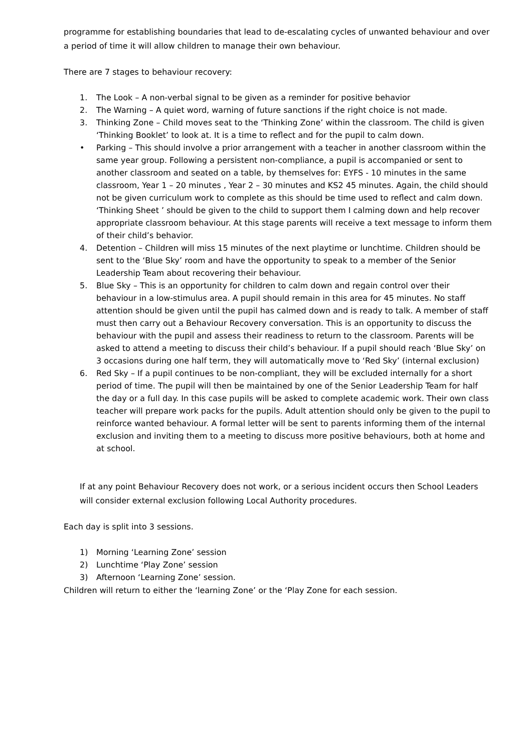programme for establishing boundaries that lead to de-escalating cycles of unwanted behaviour and over a period of time it will allow children to manage their own behaviour.
There are 7 stages to behaviour recovery:
1. The Look – A non-verbal signal to be given as a reminder for positive behavior
2. The Warning – A quiet word, warning of future sanctions if the right choice is not made.
3. Thinking Zone – Child moves seat to the ‘Thinking Zone’ within the classroom. The child is given ‘Thinking Booklet’ to look at. It is a time to reflect and for the pupil to calm down.
• Parking – This should involve a prior arrangement with a teacher in another classroom within the same year group. Following a persistent non-compliance, a pupil is accompanied or sent to another classroom and seated on a table, by themselves for: EYFS - 10 minutes in the same classroom, Year 1 – 20 minutes , Year 2 – 30 minutes and KS2 45 minutes. Again, the child should not be given curriculum work to complete as this should be time used to reflect and calm down. ‘Thinking Sheet ’ should be given to the child to support them I calming down and help recover appropriate classroom behaviour. At this stage parents will receive a text message to inform them of their child’s behavior.
4. Detention – Children will miss 15 minutes of the next playtime or lunchtime. Children should be sent to the ‘Blue Sky’ room and have the opportunity to speak to a member of the Senior Leadership Team about recovering their behaviour.
5. Blue Sky – This is an opportunity for children to calm down and regain control over their behaviour in a low-stimulus area. A pupil should remain in this area for 45 minutes. No staff attention should be given until the pupil has calmed down and is ready to talk. A member of staff must then carry out a Behaviour Recovery conversation. This is an opportunity to discuss the behaviour with the pupil and assess their readiness to return to the classroom. Parents will be asked to attend a meeting to discuss their child’s behaviour. If a pupil should reach ‘Blue Sky’ on 3 occasions during one half term, they will automatically move to ‘Red Sky’ (internal exclusion)
6. Red Sky – If a pupil continues to be non-compliant, they will be excluded internally for a short period of time. The pupil will then be maintained by one of the Senior Leadership Team for half the day or a full day. In this case pupils will be asked to complete academic work. Their own class teacher will prepare work packs for the pupils. Adult attention should only be given to the pupil to reinforce wanted behaviour. A formal letter will be sent to parents informing them of the internal exclusion and inviting them to a meeting to discuss more positive behaviours, both at home and at school.
If at any point Behaviour Recovery does not work, or a serious incident occurs then School Leaders will consider external exclusion following Local Authority procedures.
Each day is split into 3 sessions.
1) Morning ‘Learning Zone’ session
2) Lunchtime ‘Play Zone’ session
3) Afternoon ‘Learning Zone’ session.
Children will return to either the ‘learning Zone’ or the ‘Play Zone for each session.